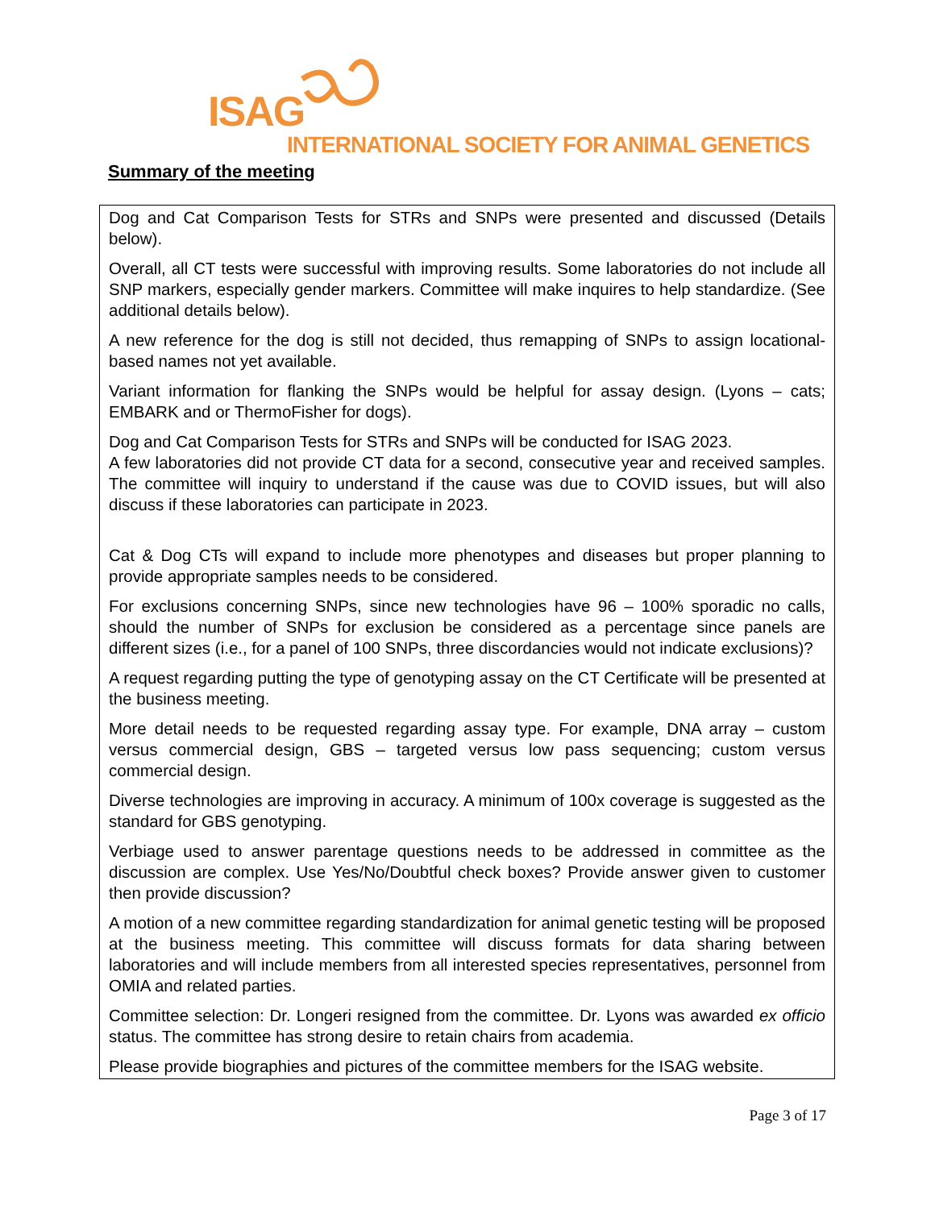ISAG
INTERNATIONAL SOCIETY FOR ANIMAL GENETICS
Summary of the meeting
Dog and Cat Comparison Tests for STRs and SNPs were presented and discussed (Details below).
Overall, all CT tests were successful with improving results. Some laboratories do not include all SNP markers, especially gender markers. Committee will make inquires to help standardize. (See additional details below).
A new reference for the dog is still not decided, thus remapping of SNPs to assign locational-based names not yet available.
Variant information for flanking the SNPs would be helpful for assay design. (Lyons – cats; EMBARK and or ThermoFisher for dogs).
Dog and Cat Comparison Tests for STRs and SNPs will be conducted for ISAG 2023.
A few laboratories did not provide CT data for a second, consecutive year and received samples. The committee will inquiry to understand if the cause was due to COVID issues, but will also discuss if these laboratories can participate in 2023.
Cat & Dog CTs will expand to include more phenotypes and diseases but proper planning to provide appropriate samples needs to be considered.
For exclusions concerning SNPs, since new technologies have 96 – 100% sporadic no calls, should the number of SNPs for exclusion be considered as a percentage since panels are different sizes (i.e., for a panel of 100 SNPs, three discordancies would not indicate exclusions)?
A request regarding putting the type of genotyping assay on the CT Certificate will be presented at the business meeting.
More detail needs to be requested regarding assay type. For example, DNA array – custom versus commercial design, GBS – targeted versus low pass sequencing; custom versus commercial design.
Diverse technologies are improving in accuracy. A minimum of 100x coverage is suggested as the standard for GBS genotyping.
Verbiage used to answer parentage questions needs to be addressed in committee as the discussion are complex. Use Yes/No/Doubtful check boxes? Provide answer given to customer then provide discussion?
A motion of a new committee regarding standardization for animal genetic testing will be proposed at the business meeting. This committee will discuss formats for data sharing between laboratories and will include members from all interested species representatives, personnel from OMIA and related parties.
Committee selection: Dr. Longeri resigned from the committee. Dr. Lyons was awarded ex officio status. The committee has strong desire to retain chairs from academia.
Please provide biographies and pictures of the committee members for the ISAG website.
Page 3 of 17